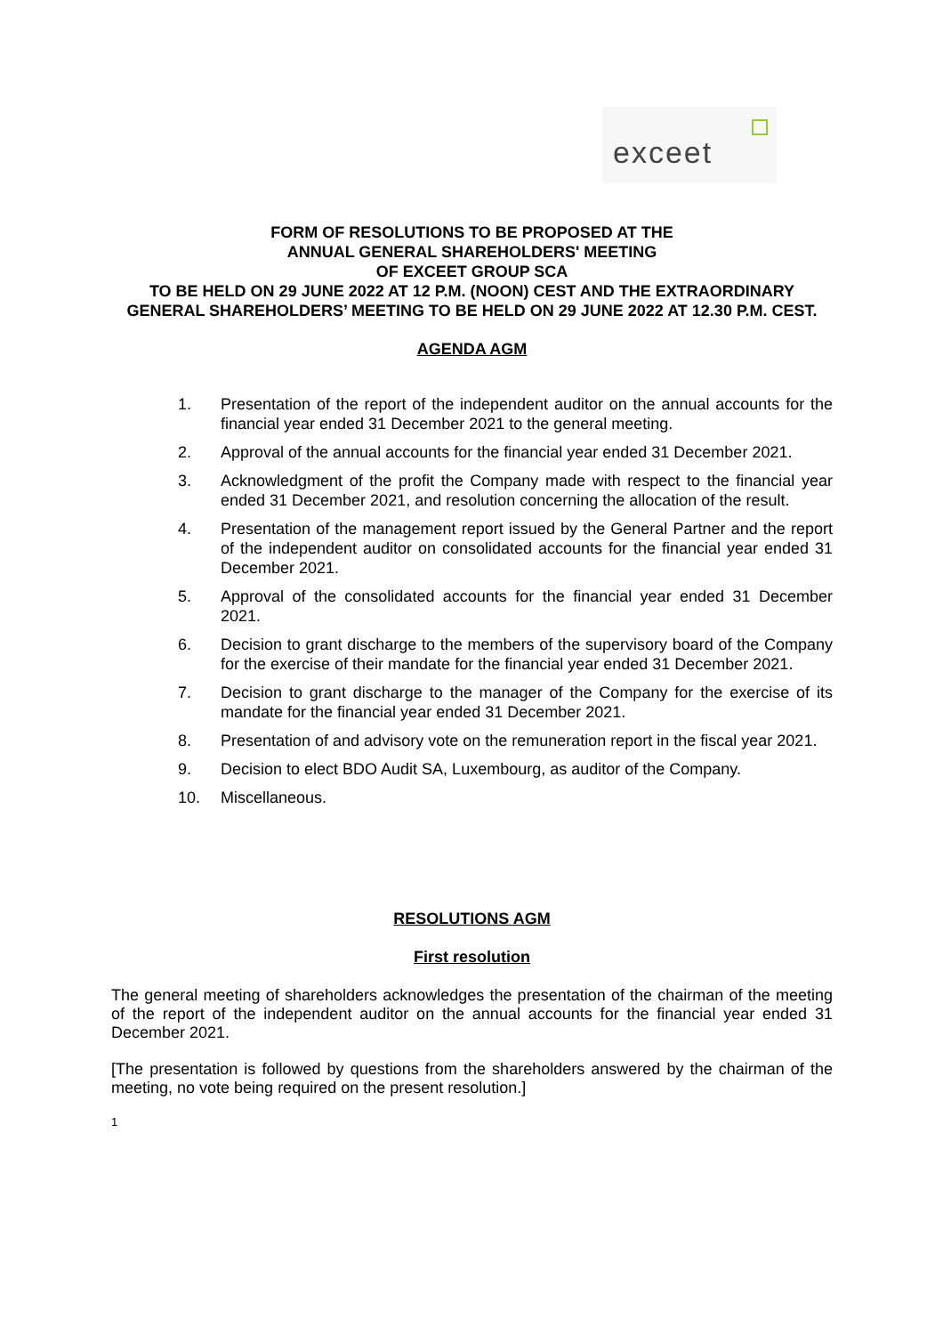exceet
FORM OF RESOLUTIONS TO BE PROPOSED AT THE
ANNUAL GENERAL SHAREHOLDERS' MEETING
OF EXCEET GROUP SCA
TO BE HELD ON 29 JUNE 2022 AT 12 P.M. (NOON) CEST AND THE EXTRAORDINARY GENERAL SHAREHOLDERS’ MEETING TO BE HELD ON 29 JUNE 2022 AT 12.30 P.M. CEST.
AGENDA AGM
1. Presentation of the report of the independent auditor on the annual accounts for the financial year ended 31 December 2021 to the general meeting.
2. Approval of the annual accounts for the financial year ended 31 December 2021.
3. Acknowledgment of the profit the Company made with respect to the financial year ended 31 December 2021, and resolution concerning the allocation of the result.
4. Presentation of the management report issued by the General Partner and the report of the independent auditor on consolidated accounts for the financial year ended 31 December 2021.
5. Approval of the consolidated accounts for the financial year ended 31 December 2021.
6. Decision to grant discharge to the members of the supervisory board of the Company for the exercise of their mandate for the financial year ended 31 December 2021.
7. Decision to grant discharge to the manager of the Company for the exercise of its mandate for the financial year ended 31 December 2021.
8. Presentation of and advisory vote on the remuneration report in the fiscal year 2021.
9. Decision to elect BDO Audit SA, Luxembourg, as auditor of the Company.
10. Miscellaneous.
RESOLUTIONS AGM
First resolution
The general meeting of shareholders acknowledges the presentation of the chairman of the meeting of the report of the independent auditor on the annual accounts for the financial year ended 31 December 2021.
[The presentation is followed by questions from the shareholders answered by the chairman of the meeting, no vote being required on the present resolution.]
1